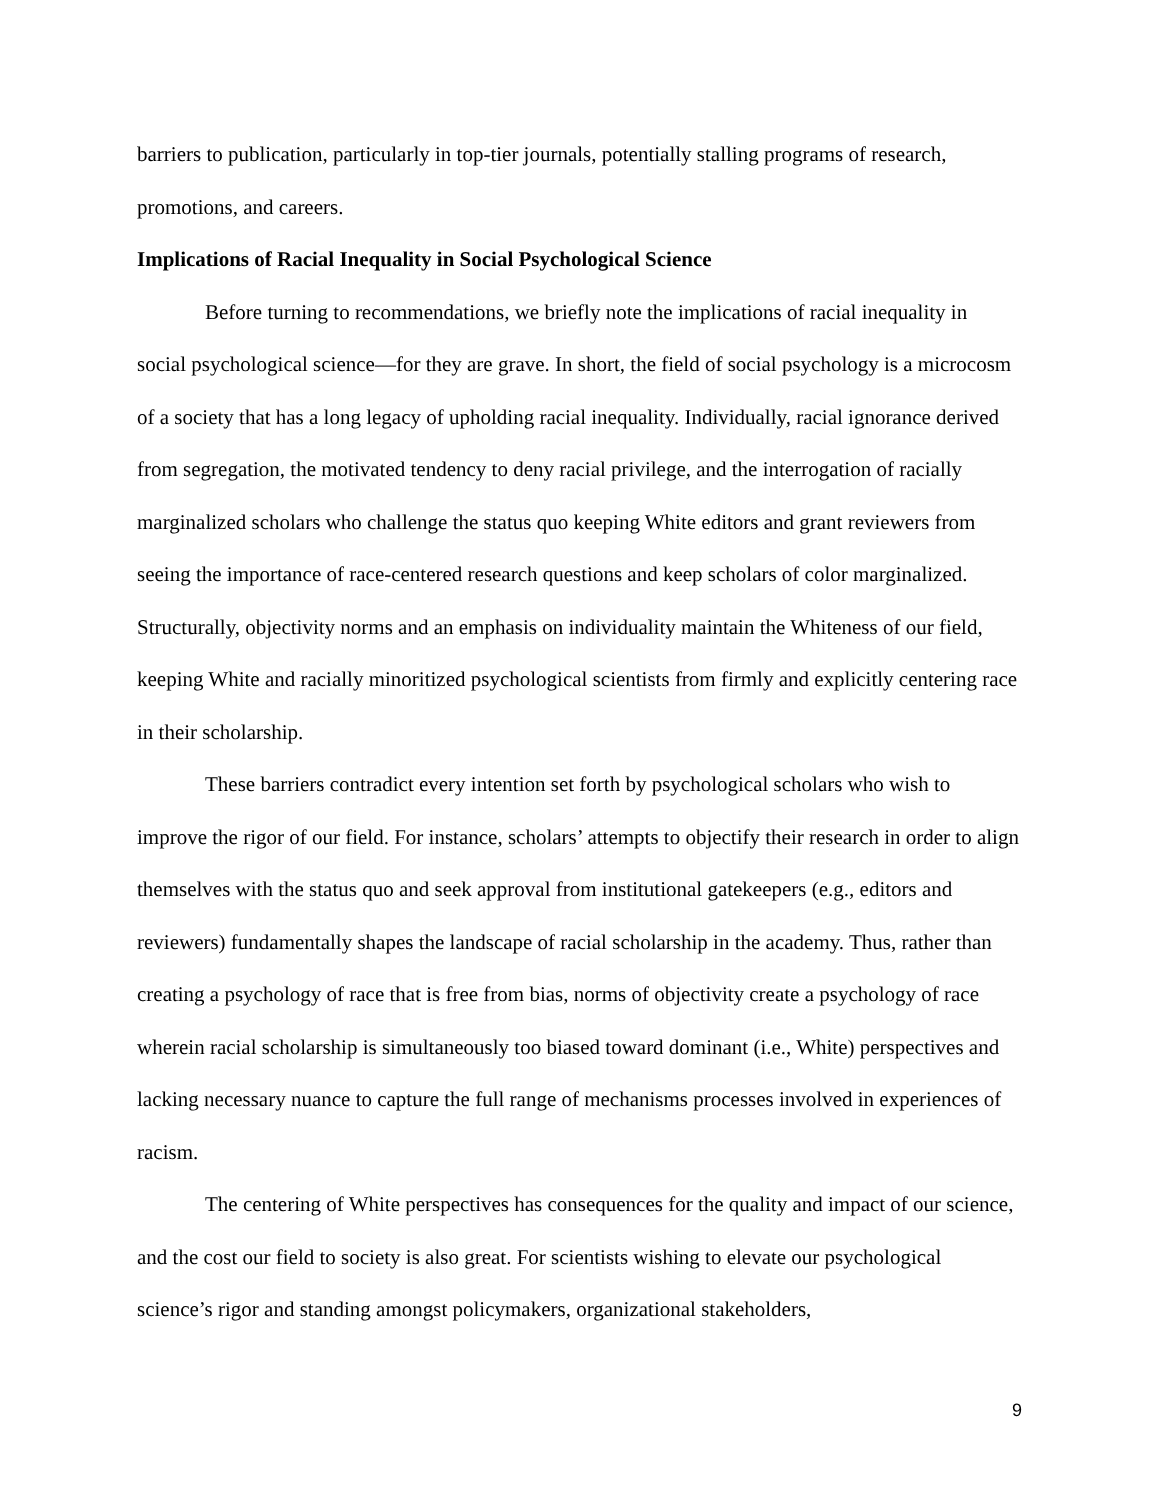barriers to publication, particularly in top-tier journals, potentially stalling programs of research, promotions, and careers.
Implications of Racial Inequality in Social Psychological Science
Before turning to recommendations, we briefly note the implications of racial inequality in social psychological science—for they are grave. In short, the field of social psychology is a microcosm of a society that has a long legacy of upholding racial inequality. Individually, racial ignorance derived from segregation, the motivated tendency to deny racial privilege, and the interrogation of racially marginalized scholars who challenge the status quo keeping White editors and grant reviewers from seeing the importance of race-centered research questions and keep scholars of color marginalized. Structurally, objectivity norms and an emphasis on individuality maintain the Whiteness of our field, keeping White and racially minoritized psychological scientists from firmly and explicitly centering race in their scholarship.
These barriers contradict every intention set forth by psychological scholars who wish to improve the rigor of our field. For instance, scholars’ attempts to objectify their research in order to align themselves with the status quo and seek approval from institutional gatekeepers (e.g., editors and reviewers) fundamentally shapes the landscape of racial scholarship in the academy. Thus, rather than creating a psychology of race that is free from bias, norms of objectivity create a psychology of race wherein racial scholarship is simultaneously too biased toward dominant (i.e., White) perspectives and lacking necessary nuance to capture the full range of mechanisms processes involved in experiences of racism.
The centering of White perspectives has consequences for the quality and impact of our science, and the cost our field to society is also great. For scientists wishing to elevate our psychological science’s rigor and standing amongst policymakers, organizational stakeholders,
9